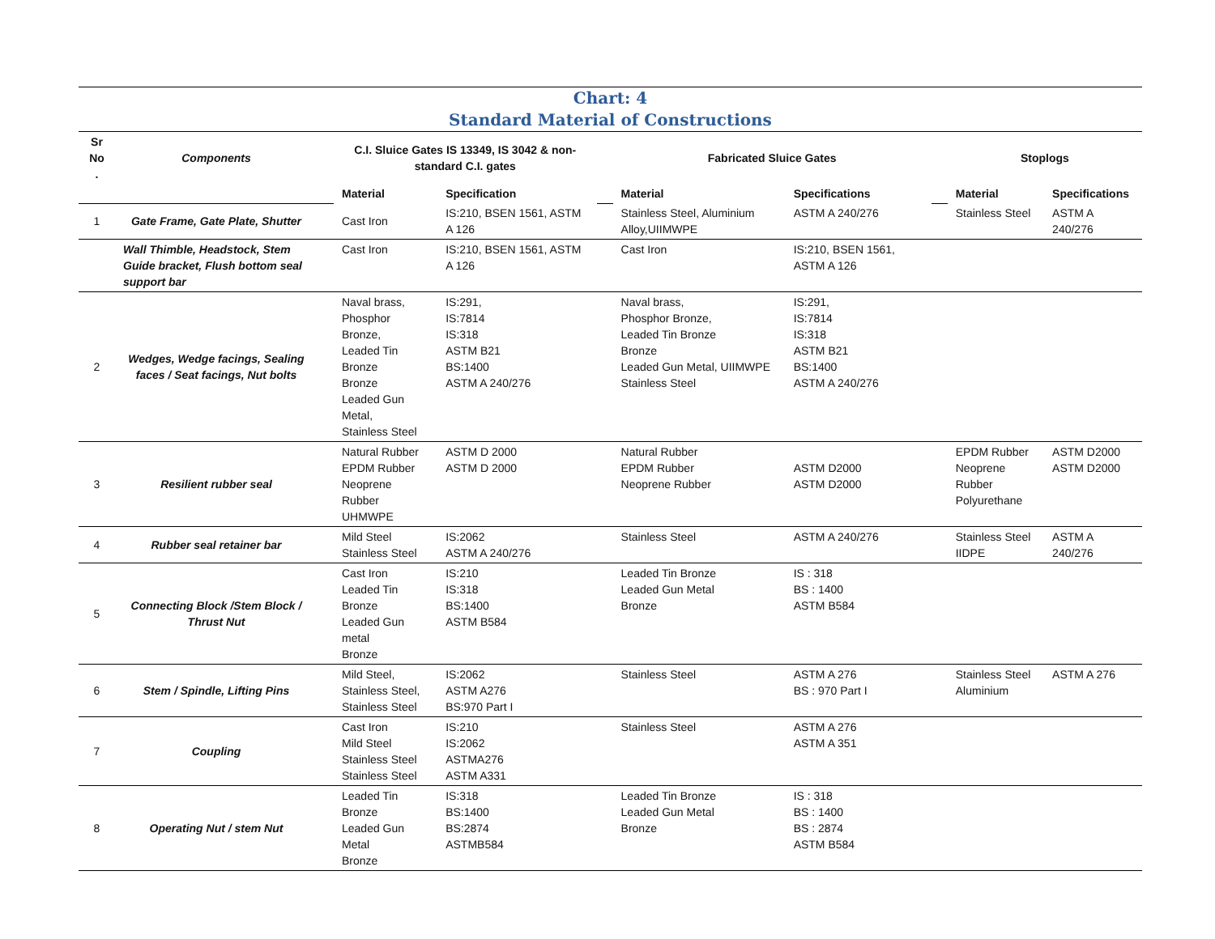Chart: 4
Standard Material of Constructions
| Sr No . | Components | | C.I. Sluice Gates IS 13349, IS 3042 & non-standard C.I. gates | | | Fabricated Sluice Gates | | | Stoplogs | |
| --- | --- | --- | --- | --- | --- | --- | --- | --- | --- | --- |
| | | | Material | Specification | | Material | Specifications | | Material | Specifications |
| 1 | Gate Frame, Gate Plate, Shutter | | Cast Iron | IS:210, BSEN 1561, ASTM A 126 | | Stainless Steel, Aluminium Alloy,UIIMWPE | ASTM A 240/276 | | Stainless Steel | ASTM A 240/276 |
| | Wall Thimble, Headstock, Stem Guide bracket, Flush bottom seal support bar | | Cast Iron | IS:210, BSEN 1561, ASTM A 126 | | Cast Iron | IS:210, BSEN 1561, ASTM A 126 | | | |
| 2 | Wedges, Wedge facings, Sealing faces / Seat facings, Nut bolts | | Naval brass, Phosphor Bronze, Leaded Tin Bronze Bronze Leaded Gun Metal, Stainless Steel | IS:291, IS:7814 IS:318 ASTM B21 BS:1400 ASTM A 240/276 | | Naval brass, Phosphor Bronze, Leaded Tin Bronze Bronze Leaded Gun Metal, UIIMWPE Stainless Steel | IS:291, IS:7814 IS:318 ASTM B21 BS:1400 ASTM A 240/276 | | | |
| 3 | Resilient rubber seal | | Natural Rubber EPDM Rubber Neoprene Rubber UHMWPE | ASTM D 2000 ASTM D 2000 | | Natural Rubber EPDM Rubber Neoprene Rubber | ASTM D2000 ASTM D2000 | | EPDM Rubber Neoprene Rubber Polyurethane | ASTM D2000 ASTM D2000 |
| 4 | Rubber seal retainer bar | | Mild Steel Stainless Steel | IS:2062 ASTM A 240/276 | | Stainless Steel | ASTM A 240/276 | | Stainless Steel IIDPE | ASTM A 240/276 |
| 5 | Connecting Block /Stem Block / Thrust Nut | | Cast Iron Leaded Tin Bronze Leaded Gun metal Bronze | IS:210 IS:318 BS:1400 ASTM B584 | | Leaded Tin Bronze Leaded Gun Metal Bronze | IS : 318 BS : 1400 ASTM B584 | | | |
| 6 | Stem / Spindle, Lifting Pins | | Mild Steel, Stainless Steel, Stainless Steel | IS:2062 ASTM A276 BS:970 Part I | | Stainless Steel | ASTM A 276 BS : 970 Part I | | Stainless Steel Aluminium | ASTM A 276 |
| 7 | Coupling | | Cast Iron Mild Steel Stainless Steel Stainless Steel | IS:210 IS:2062 ASTMA276 ASTM A331 | | Stainless Steel | ASTM A 276 ASTM A 351 | | | |
| 8 | Operating Nut / stem Nut | | Leaded Tin Bronze Leaded Gun Metal Bronze | IS:318 BS:1400 BS:2874 ASTMB584 | | Leaded Tin Bronze Leaded Gun Metal Bronze | IS : 318 BS : 1400 BS : 2874 ASTM B584 | | | |